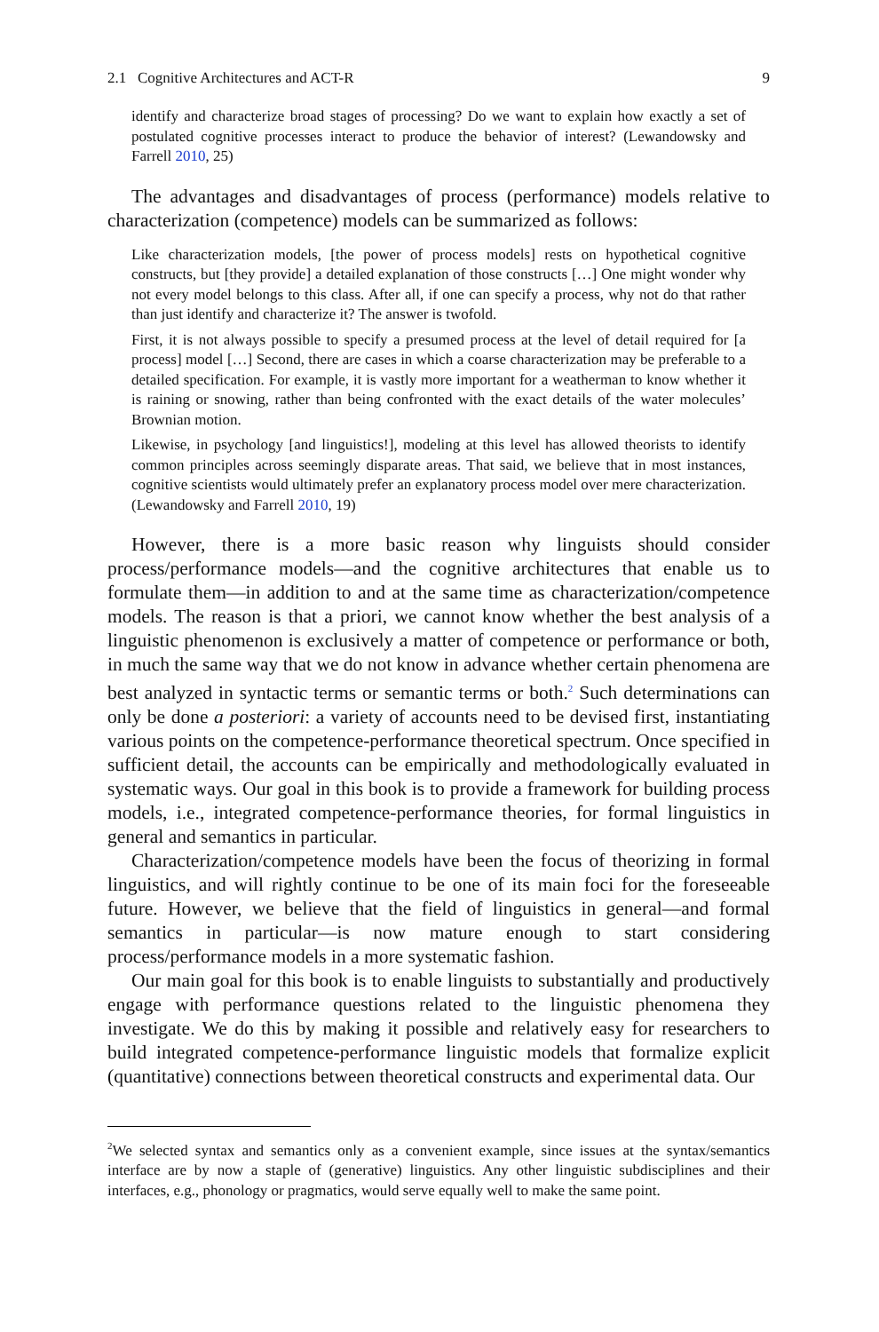2.1 Cognitive Architectures and ACT-R 9
identify and characterize broad stages of processing? Do we want to explain how exactly a set of postulated cognitive processes interact to produce the behavior of interest? (Lewandowsky and Farrell 2010, 25)
The advantages and disadvantages of process (performance) models relative to characterization (competence) models can be summarized as follows:
Like characterization models, [the power of process models] rests on hypothetical cognitive constructs, but [they provide] a detailed explanation of those constructs […] One might wonder why not every model belongs to this class. After all, if one can specify a process, why not do that rather than just identify and characterize it? The answer is twofold.
First, it is not always possible to specify a presumed process at the level of detail required for [a process] model […] Second, there are cases in which a coarse characterization may be preferable to a detailed specification. For example, it is vastly more important for a weatherman to know whether it is raining or snowing, rather than being confronted with the exact details of the water molecules’ Brownian motion.
Likewise, in psychology [and linguistics!], modeling at this level has allowed theorists to identify common principles across seemingly disparate areas. That said, we believe that in most instances, cognitive scientists would ultimately prefer an explanatory process model over mere characterization. (Lewandowsky and Farrell 2010, 19)
However, there is a more basic reason why linguists should consider process/performance models—and the cognitive architectures that enable us to formulate them—in addition to and at the same time as characterization/competence models. The reason is that a priori, we cannot know whether the best analysis of a linguistic phenomenon is exclusively a matter of competence or performance or both, in much the same way that we do not know in advance whether certain phenomena are best analyzed in syntactic terms or semantic terms or both.<sup>2</sup> Such determinations can only be done a posteriori: a variety of accounts need to be devised first, instantiating various points on the competence-performance theoretical spectrum. Once specified in sufficient detail, the accounts can be empirically and methodologically evaluated in systematic ways. Our goal in this book is to provide a framework for building process models, i.e., integrated competence-performance theories, for formal linguistics in general and semantics in particular.
Characterization/competence models have been the focus of theorizing in formal linguistics, and will rightly continue to be one of its main foci for the foreseeable future. However, we believe that the field of linguistics in general—and formal semantics in particular—is now mature enough to start considering process/performance models in a more systematic fashion.
Our main goal for this book is to enable linguists to substantially and productively engage with performance questions related to the linguistic phenomena they investigate. We do this by making it possible and relatively easy for researchers to build integrated competence-performance linguistic models that formalize explicit (quantitative) connections between theoretical constructs and experimental data. Our
<sup>2</sup> We selected syntax and semantics only as a convenient example, since issues at the syntax/semantics interface are by now a staple of (generative) linguistics. Any other linguistic subdisciplines and their interfaces, e.g., phonology or pragmatics, would serve equally well to make the same point.